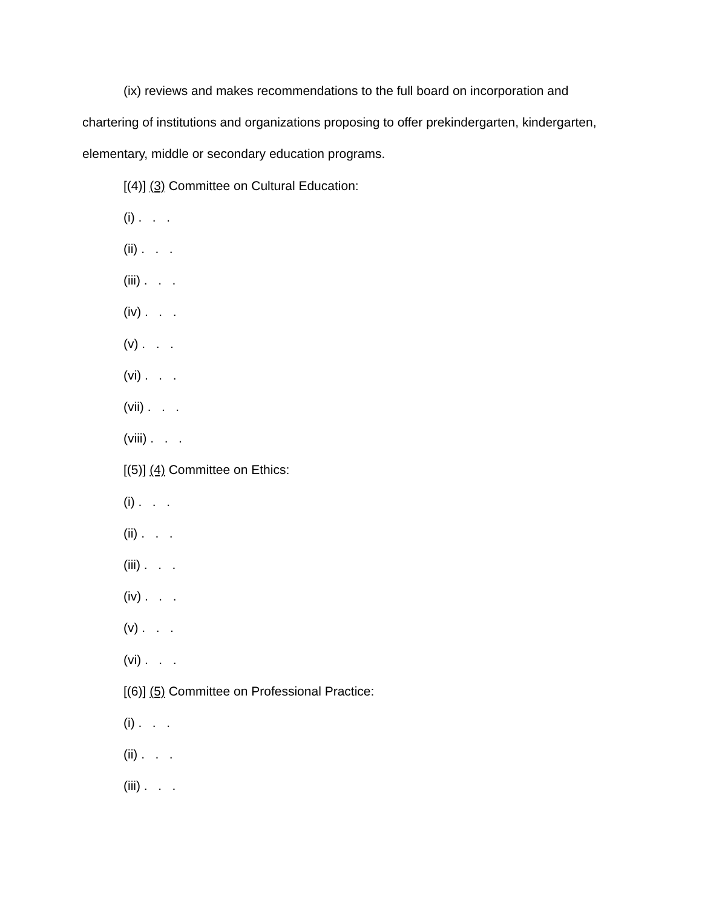(ix) reviews and makes recommendations to the full board on incorporation and chartering of institutions and organizations proposing to offer prekindergarten, kindergarten, elementary, middle or secondary education programs.
[(4)] (3) Committee on Cultural Education:
(i) . . .
(ii) . . .
(iii) . . .
(iv) . . .
(v) . . .
(vi) . . .
(vii) . . .
(viii) . . .
[(5)] (4) Committee on Ethics:
(i) . . .
(ii) . . .
(iii) . . .
(iv) . . .
(v) . . .
(vi) . . .
[(6)] (5) Committee on Professional Practice:
(i) . . .
(ii) . . .
(iii) . . .